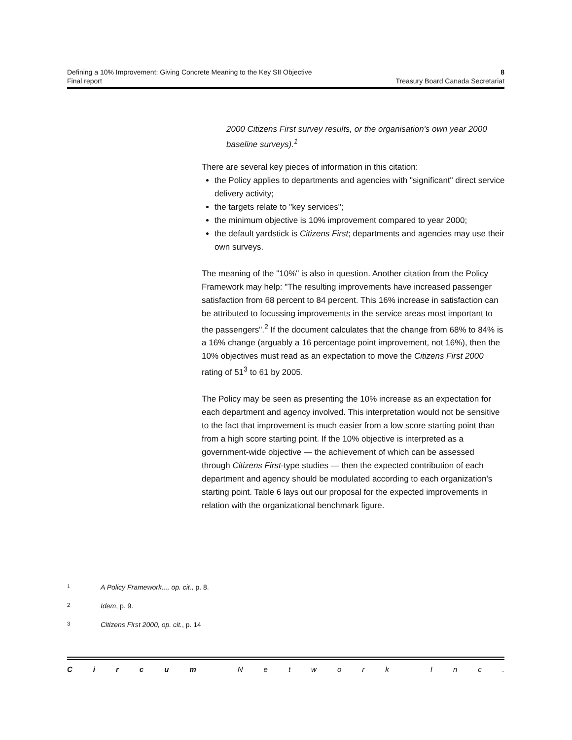Defining a 10% Improvement: Giving Concrete Meaning to the Key SII Objective 8
Final report Treasury Board Canada Secretariat
2000 Citizens First survey results, or the organisation's own year 2000 baseline surveys).<sup>1</sup>
There are several key pieces of information in this citation:
the Policy applies to departments and agencies with "significant" direct service delivery activity;
the targets relate to "key services";
the minimum objective is 10% improvement compared to year 2000;
the default yardstick is Citizens First; departments and agencies may use their own surveys.
The meaning of the "10%" is also in question. Another citation from the Policy Framework may help: "The resulting improvements have increased passenger satisfaction from 68 percent to 84 percent. This 16% increase in satisfaction can be attributed to focussing improvements in the service areas most important to the passengers".<sup>2</sup> If the document calculates that the change from 68% to 84% is a 16% change (arguably a 16 percentage point improvement, not 16%), then the 10% objectives must read as an expectation to move the Citizens First 2000 rating of 51<sup>3</sup> to 61 by 2005.
The Policy may be seen as presenting the 10% increase as an expectation for each department and agency involved. This interpretation would not be sensitive to the fact that improvement is much easier from a low score starting point than from a high score starting point. If the 10% objective is interpreted as a government-wide objective — the achievement of which can be assessed through Citizens First-type studies — then the expected contribution of each department and agency should be modulated according to each organization's starting point. Table 6 lays out our proposal for the expected improvements in relation with the organizational benchmark figure.
1 A Policy Framework..., op. cit., p. 8.
2 Idem, p. 9.
3 Citizens First 2000, op. cit., p. 14
Circum Network Inc.